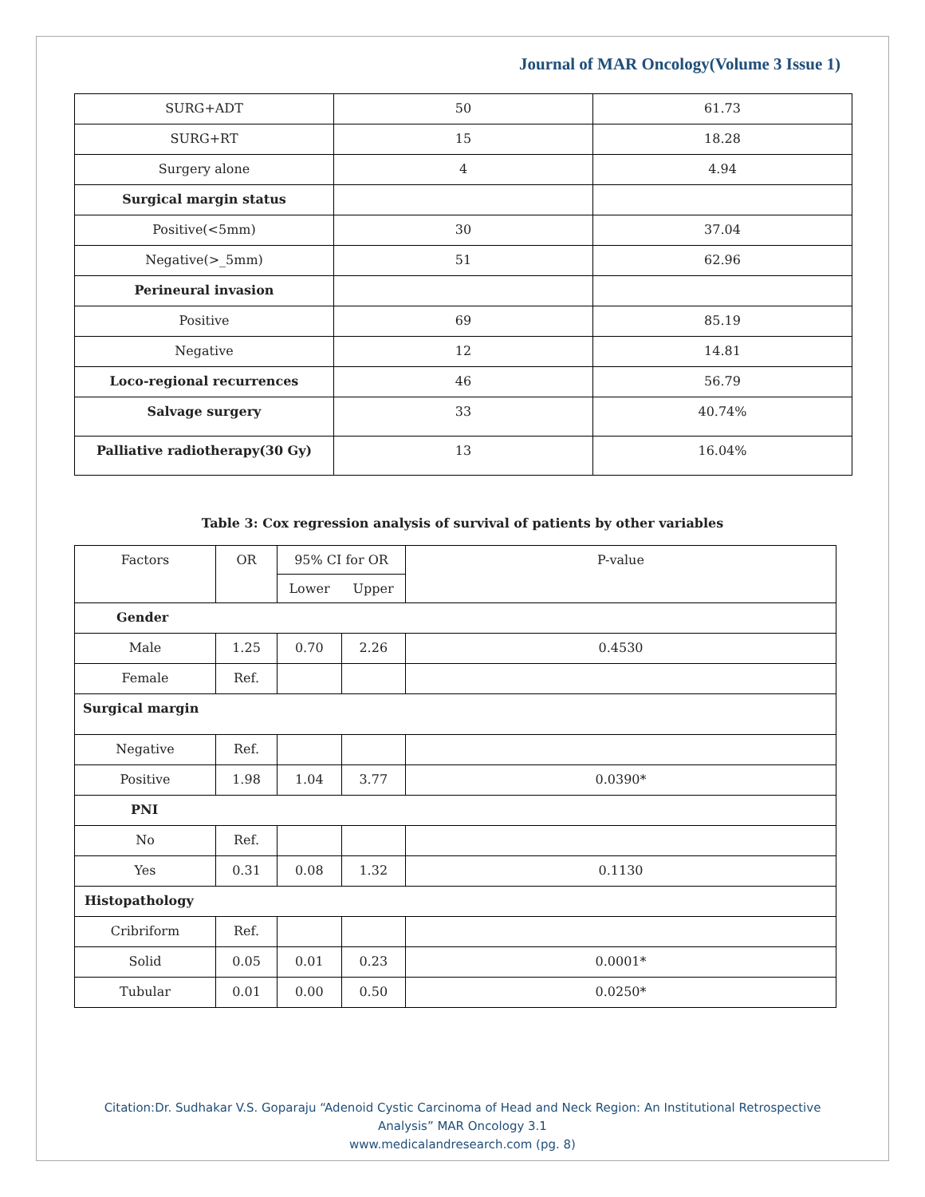Journal of MAR Oncology(Volume 3 Issue 1)
| SURG+ADT | 50 | 61.73 |
| SURG+RT | 15 | 18.28 |
| Surgery alone | 4 | 4.94 |
| Surgical margin status | | |
| Positive(<5mm) | 30 | 37.04 |
| Negative(>_5mm) | 51 | 62.96 |
| Perineural invasion | | |
| Positive | 69 | 85.19 |
| Negative | 12 | 14.81 |
| Loco-regional recurrences | 46 | 56.79 |
| Salvage surgery | 33 | 40.74% |
| Palliative radiotherapy(30 Gy) | 13 | 16.04% |
Table 3: Cox regression analysis of survival of patients by other variables
| Factors | OR | 95% CI for OR | | P-value |
| --- | --- | --- | --- | --- |
| | | Lower | Upper | |
| Gender | | | | |
| Male | 1.25 | 0.70 | 2.26 | 0.4530 |
| Female | Ref. | | | |
| Surgical margin | | | | |
| Negative | Ref. | | | |
| Positive | 1.98 | 1.04 | 3.77 | 0.0390* |
| PNI | | | | |
| No | Ref. | | | |
| Yes | 0.31 | 0.08 | 1.32 | 0.1130 |
| Histopathology | | | | |
| Cribriform | Ref. | | | |
| Solid | 0.05 | 0.01 | 0.23 | 0.0001* |
| Tubular | 0.01 | 0.00 | 0.50 | 0.0250* |
Citation:Dr. Sudhakar V.S. Goparaju “Adenoid Cystic Carcinoma of Head and Neck Region: An Institutional Retrospective
Analysis” MAR Oncology 3.1
www.medicalandresearch.com (pg. 8)